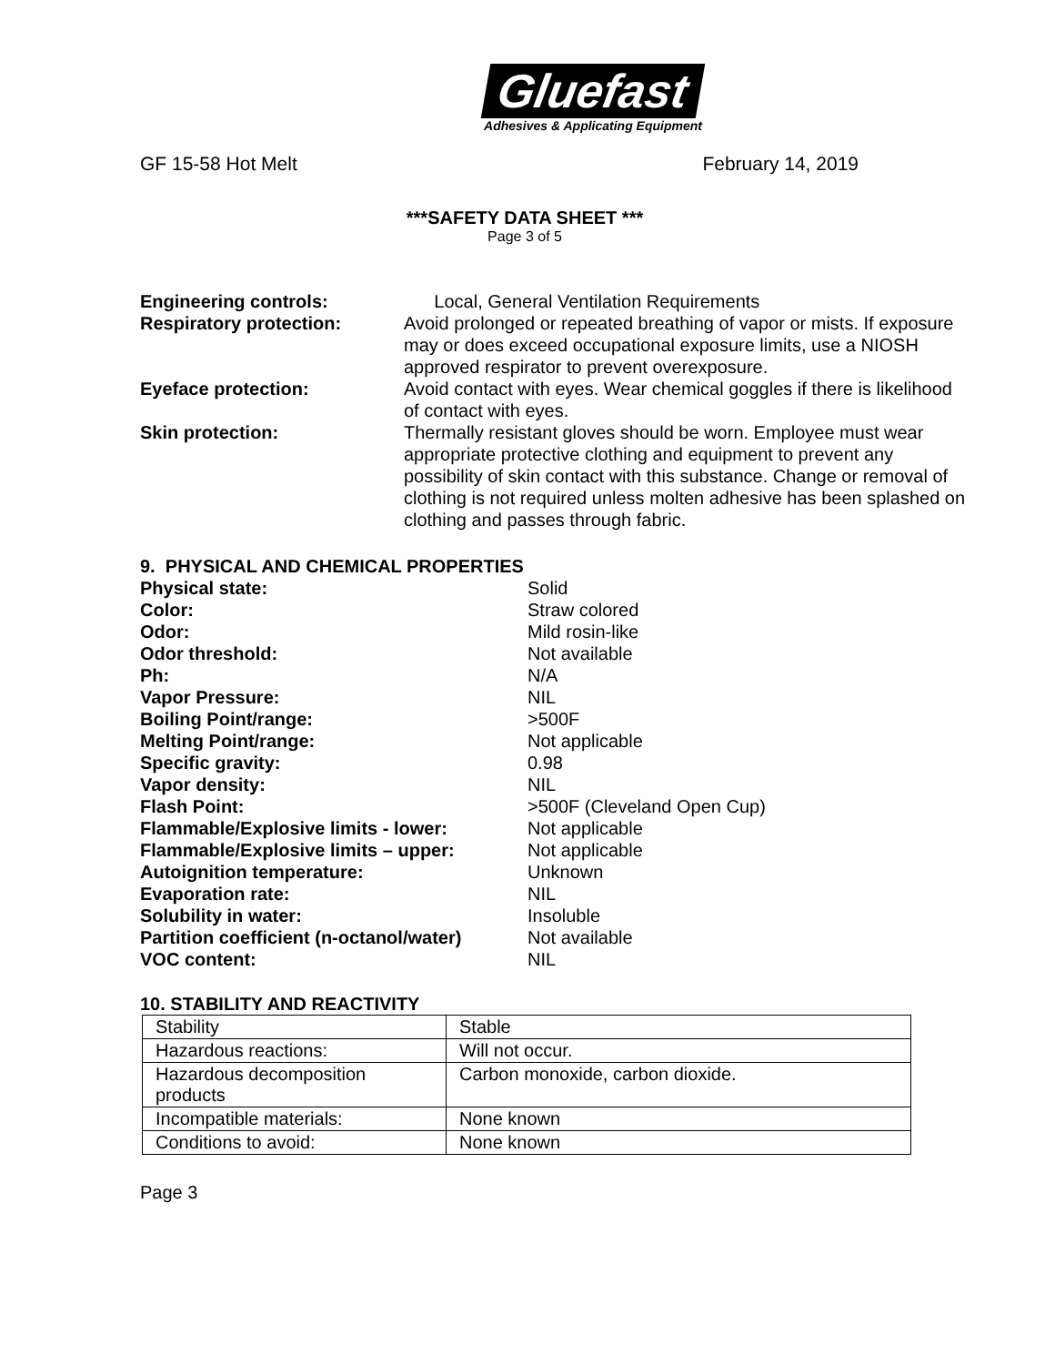Gluefast
Adhesives & Applicating Equipment
GF 15-58 Hot Melt February 14, 2019
***SAFETY DATA SHEET ***
Page 3 of 5
Engineering controls:
Local, General Ventilation Requirements
Respiratory protection:
Avoid prolonged or repeated breathing of vapor or mists. If exposure may or does exceed occupational exposure limits, use a NIOSH approved respirator to prevent overexposure.
Eyeface protection:
Avoid contact with eyes. Wear chemical goggles if there is likelihood of contact with eyes.
Skin protection:
Thermally resistant gloves should be worn. Employee must wear appropriate protective clothing and equipment to prevent any possibility of skin contact with this substance. Change or removal of clothing is not required unless molten adhesive has been splashed on clothing and passes through fabric.
9. PHYSICAL AND CHEMICAL PROPERTIES
Physical state:
Solid
Color:
Straw colored
Odor:
Mild rosin-like
Odor threshold:
Not available
Ph:
N/A
Vapor Pressure:
NIL
Boiling Point/range:
>500F
Melting Point/range:
Not applicable
Specific gravity:
0.98
Vapor density:
NIL
Flash Point:
>500F (Cleveland Open Cup)
Flammable/Explosive limits - lower:
Not applicable
Flammable/Explosive limits – upper:
Not applicable
Autoignition temperature:
Unknown
Evaporation rate:
NIL
Solubility in water:
Insoluble
Partition coefficient (n-octanol/water)
Not available
VOC content:
NIL
10. STABILITY AND REACTIVITY
| Stability | Stable |
| Hazardous reactions: | Will not occur. |
| Hazardous decomposition products | Carbon monoxide, carbon dioxide. |
| Incompatible materials: | None known |
| Conditions to avoid: | None known |
Page 3